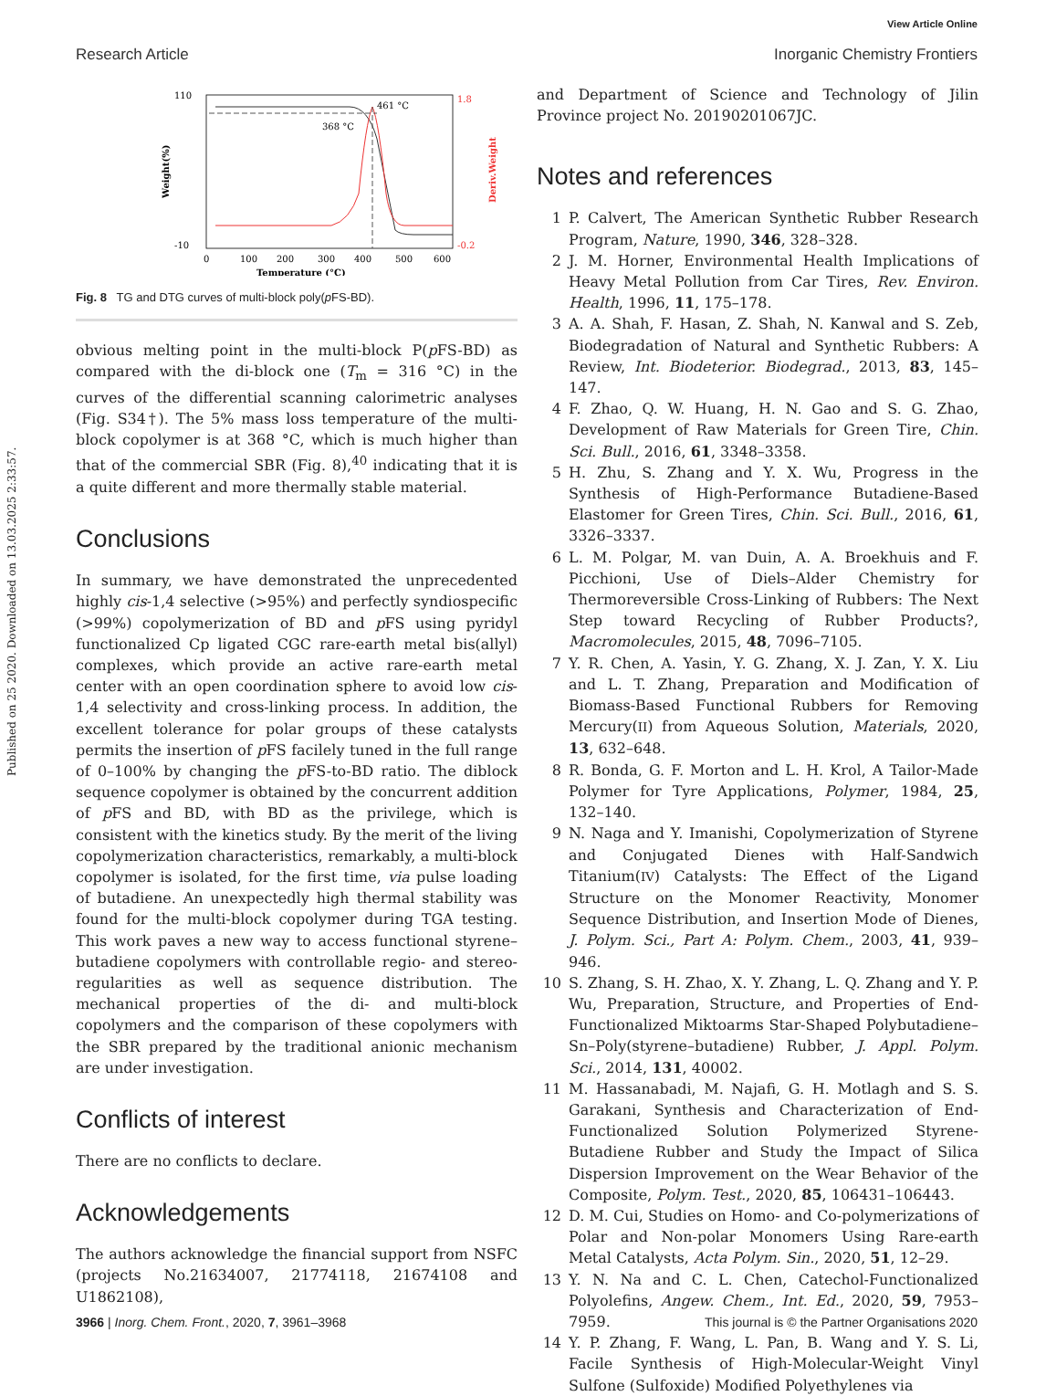Published on 25 2020. Downloaded on 13.03.2025 2:33:57.
View Article Online
Research Article Inorganic Chemistry Frontiers
368 °C
461 °C
110
-10
1.8
-0.2
0
100
200
300
400
500
600
Temperature (°C)
Weight(%)
Deriv.Weight
Fig. 8 TG and DTG curves of multi-block poly(p FS-BD).
obvious melting point in the multi-block P(p FS-BD) as compared with the di-block one (T<sub>m</sub> = 316 °C) in the curves of the differential scanning calorimetric analyses (Fig. S34†). The 5% mass loss temperature of the multi-block copolymer is at 368 °C, which is much higher than that of the commercial SBR (Fig. 8),<sup>40</sup> indicating that it is a quite different and more thermally stable material.
Conclusions
In summary, we have demonstrated the unprecedented highly cis-1,4 selective (>95%) and perfectly syndiospecific (>99%) copolymerization of BD and p FS using pyridyl functionalized Cp ligated CGC rare-earth metal bis(allyl) complexes, which provide an active rare-earth metal center with an open coordination sphere to avoid low cis-1,4 selectivity and cross-linking process. In addition, the excellent tolerance for polar groups of these catalysts permits the insertion of p FS facilely tuned in the full range of 0–100% by changing the p FS-to-BD ratio. The diblock sequence copolymer is obtained by the concurrent addition of p FS and BD, with BD as the privilege, which is consistent with the kinetics study. By the merit of the living copolymerization characteristics, remarkably, a multi-block copolymer is isolated, for the first time, via pulse loading of butadiene. An unexpectedly high thermal stability was found for the multi-block copolymer during TGA testing. This work paves a new way to access functional styrene–butadiene copolymers with controllable regio- and stereo-regularities as well as sequence distribution. The mechanical properties of the di- and multi-block copolymers and the comparison of these copolymers with the SBR prepared by the traditional anionic mechanism are under investigation.
Conflicts of interest
There are no conflicts to declare.
Acknowledgements
The authors acknowledge the financial support from NSFC (projects No.21634007, 21774118, 21674108 and U1862108),
and Department of Science and Technology of Jilin Province project No. 20190201067JC.
Notes and references
1 P. Calvert, The American Synthetic Rubber Research Program, Nature, 1990, 346, 328–328.
2 J. M. Horner, Environmental Health Implications of Heavy Metal Pollution from Car Tires, Rev. Environ. Health, 1996, 11, 175–178.
3 A. A. Shah, F. Hasan, Z. Shah, N. Kanwal and S. Zeb, Biodegradation of Natural and Synthetic Rubbers: A Review, Int. Biodeterior. Biodegrad., 2013, 83, 145–147.
4 F. Zhao, Q. W. Huang, H. N. Gao and S. G. Zhao, Development of Raw Materials for Green Tire, Chin. Sci. Bull., 2016, 61, 3348–3358.
5 H. Zhu, S. Zhang and Y. X. Wu, Progress in the Synthesis of High-Performance Butadiene-Based Elastomer for Green Tires, Chin. Sci. Bull., 2016, 61, 3326–3337.
6 L. M. Polgar, M. van Duin, A. A. Broekhuis and F. Picchioni, Use of Diels–Alder Chemistry for Thermoreversible Cross-Linking of Rubbers: The Next Step toward Recycling of Rubber Products?, Macromolecules, 2015, 48, 7096–7105.
7 Y. R. Chen, A. Yasin, Y. G. Zhang, X. J. Zan, Y. X. Liu and L. T. Zhang, Preparation and Modification of Biomass-Based Functional Rubbers for Removing Mercury(II) from Aqueous Solution, Materials, 2020, 13, 632–648.
8 R. Bonda, G. F. Morton and L. H. Krol, A Tailor-Made Polymer for Tyre Applications, Polymer, 1984, 25, 132–140.
9 N. Naga and Y. Imanishi, Copolymerization of Styrene and Conjugated Dienes with Half-Sandwich Titanium(IV) Catalysts: The Effect of the Ligand Structure on the Monomer Reactivity, Monomer Sequence Distribution, and Insertion Mode of Dienes, J. Polym. Sci., Part A: Polym. Chem., 2003, 41, 939–946.
10 S. Zhang, S. H. Zhao, X. Y. Zhang, L. Q. Zhang and Y. P. Wu, Preparation, Structure, and Properties of End-Functionalized Miktoarms Star-Shaped Polybutadiene–Sn–Poly(styrene–butadiene) Rubber, J. Appl. Polym. Sci., 2014, 131, 40002.
11 M. Hassanabadi, M. Najafi, G. H. Motlagh and S. S. Garakani, Synthesis and Characterization of End-Functionalized Solution Polymerized Styrene-Butadiene Rubber and Study the Impact of Silica Dispersion Improvement on the Wear Behavior of the Composite, Polym. Test., 2020, 85, 106431–106443.
12 D. M. Cui, Studies on Homo- and Co-polymerizations of Polar and Non-polar Monomers Using Rare-earth Metal Catalysts, Acta Polym. Sin., 2020, 51, 12–29.
13 Y. N. Na and C. L. Chen, Catechol-Functionalized Polyolefins, Angew. Chem., Int. Ed., 2020, 59, 7953–7959.
14 Y. P. Zhang, F. Wang, L. Pan, B. Wang and Y. S. Li, Facile Synthesis of High-Molecular-Weight Vinyl Sulfone (Sulfoxide) Modified Polyethylenes via
3966 | Inorg. Chem. Front., 2020, 7, 3961–3968 This journal is © the Partner Organisations 2020